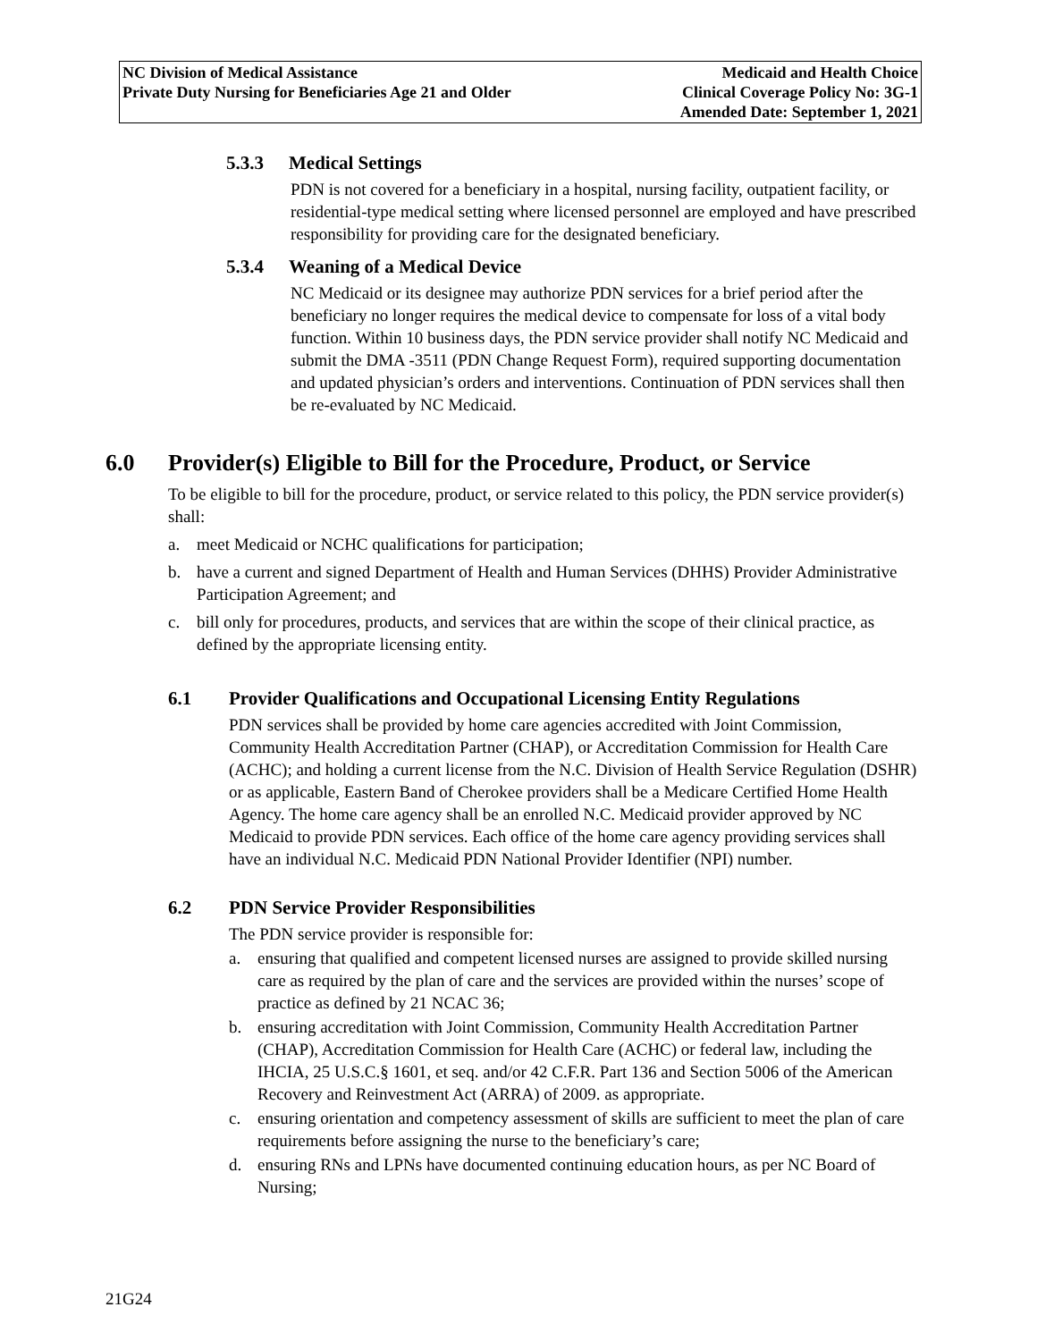NC Division of Medical Assistance
Private Duty Nursing for Beneficiaries Age 21 and Older
Medicaid and Health Choice
Clinical Coverage Policy No: 3G-1
Amended Date: September 1, 2021
5.3.3 Medical Settings
PDN is not covered for a beneficiary in a hospital, nursing facility, outpatient facility, or residential-type medical setting where licensed personnel are employed and have prescribed responsibility for providing care for the designated beneficiary.
5.3.4 Weaning of a Medical Device
NC Medicaid or its designee may authorize PDN services for a brief period after the beneficiary no longer requires the medical device to compensate for loss of a vital body function. Within 10 business days, the PDN service provider shall notify NC Medicaid and submit the DMA -3511 (PDN Change Request Form), required supporting documentation and updated physician’s orders and interventions. Continuation of PDN services shall then be re-evaluated by NC Medicaid.
6.0 Provider(s) Eligible to Bill for the Procedure, Product, or Service
To be eligible to bill for the procedure, product, or service related to this policy, the PDN service provider(s) shall:
a. meet Medicaid or NCHC qualifications for participation;
b. have a current and signed Department of Health and Human Services (DHHS) Provider Administrative Participation Agreement; and
c. bill only for procedures, products, and services that are within the scope of their clinical practice, as defined by the appropriate licensing entity.
6.1 Provider Qualifications and Occupational Licensing Entity Regulations
PDN services shall be provided by home care agencies accredited with Joint Commission, Community Health Accreditation Partner (CHAP), or Accreditation Commission for Health Care (ACHC); and holding a current license from the N.C. Division of Health Service Regulation (DSHR) or as applicable, Eastern Band of Cherokee providers shall be a Medicare Certified Home Health Agency. The home care agency shall be an enrolled N.C. Medicaid provider approved by NC Medicaid to provide PDN services. Each office of the home care agency providing services shall have an individual N.C. Medicaid PDN National Provider Identifier (NPI) number.
6.2 PDN Service Provider Responsibilities
The PDN service provider is responsible for:
a. ensuring that qualified and competent licensed nurses are assigned to provide skilled nursing care as required by the plan of care and the services are provided within the nurses’ scope of practice as defined by 21 NCAC 36;
b. ensuring accreditation with Joint Commission, Community Health Accreditation Partner (CHAP), Accreditation Commission for Health Care (ACHC) or federal law, including the IHCIA, 25 U.S.C.§ 1601, et seq. and/or 42 C.F.R. Part 136 and Section 5006 of the American Recovery and Reinvestment Act (ARRA) of 2009. as appropriate.
c. ensuring orientation and competency assessment of skills are sufficient to meet the plan of care requirements before assigning the nurse to the beneficiary’s care;
d. ensuring RNs and LPNs have documented continuing education hours, as per NC Board of Nursing;
21G24